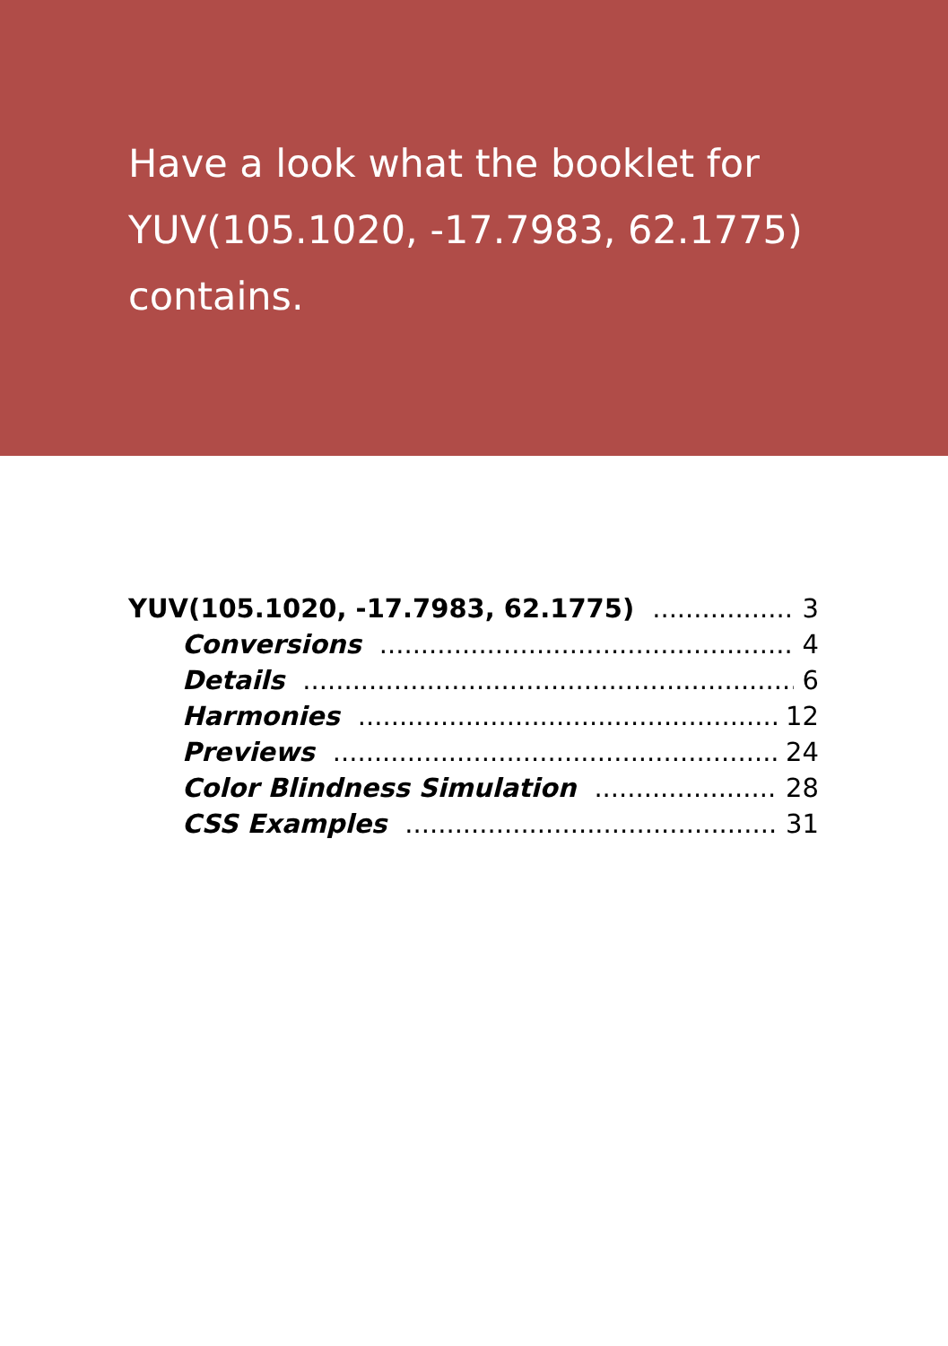Have a look what the booklet for YUV(105.1020, -17.7983, 62.1775) contains.
YUV(105.1020, -17.7983, 62.1775) 3
Conversions 4
Details 6
Harmonies 12
Previews 24
Color Blindness Simulation 28
CSS Examples 31